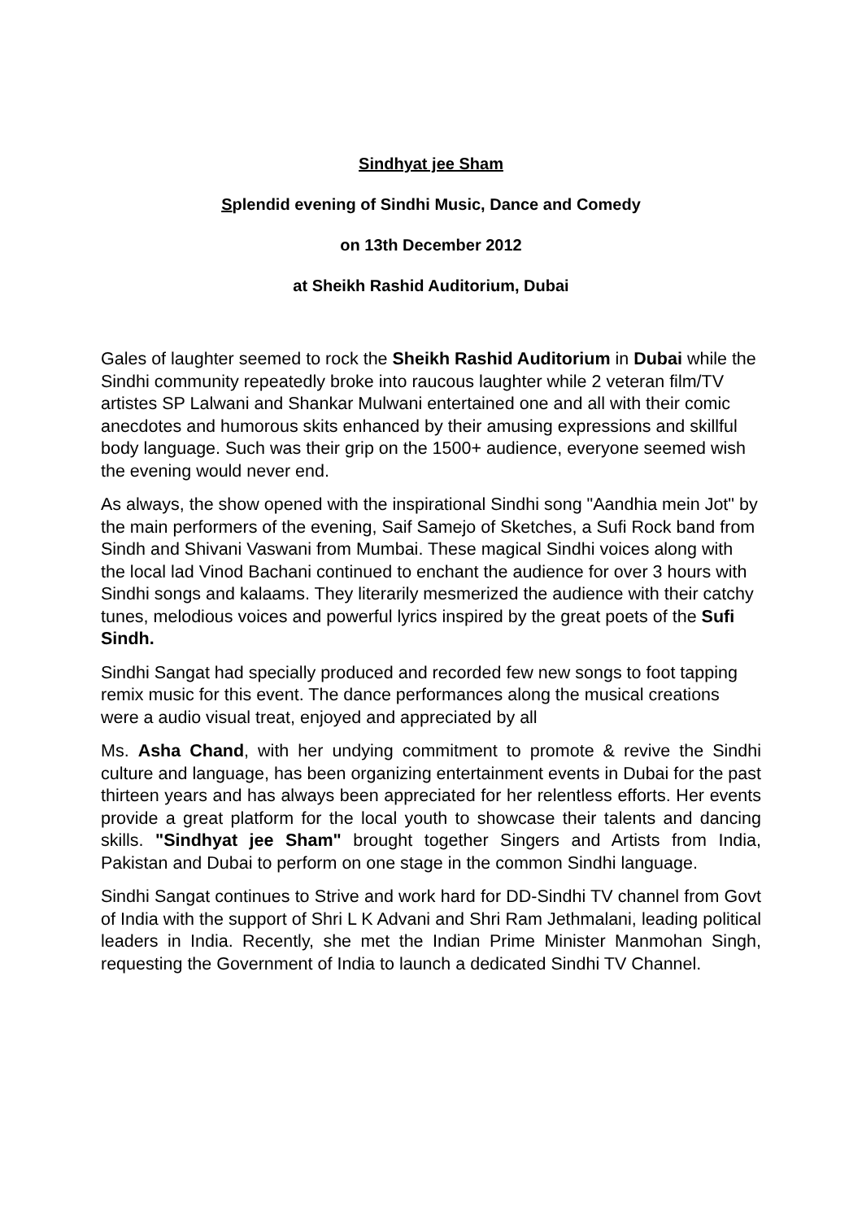Sindhyat jee Sham
Splendid evening of Sindhi Music, Dance and Comedy
on 13th December 2012
at Sheikh Rashid Auditorium, Dubai
Gales of laughter seemed to rock the Sheikh Rashid Auditorium in Dubai while the Sindhi community repeatedly broke into raucous laughter while 2 veteran film/TV artistes SP Lalwani and Shankar Mulwani entertained one and all with their comic anecdotes and humorous skits enhanced by their amusing expressions and skillful body language. Such was their grip on the 1500+ audience, everyone seemed wish the evening would never end.
As always, the show opened with the inspirational Sindhi song "Aandhia mein Jot" by the main performers of the evening, Saif Samejo of Sketches, a Sufi Rock band from Sindh and Shivani Vaswani from Mumbai. These magical Sindhi voices along with the local lad Vinod Bachani continued to enchant the audience for over 3 hours with Sindhi songs and kalaams. They literarily mesmerized the audience with their catchy tunes, melodious voices and powerful lyrics inspired by the great poets of the Sufi Sindh.
Sindhi Sangat had specially produced and recorded few new songs to foot tapping remix music for this event. The dance performances along the musical creations were a audio visual treat, enjoyed and appreciated by all
Ms. Asha Chand, with her undying commitment to promote & revive the Sindhi culture and language, has been organizing entertainment events in Dubai for the past thirteen years and has always been appreciated for her relentless efforts. Her events provide a great platform for the local youth to showcase their talents and dancing skills. "Sindhyat jee Sham" brought together Singers and Artists from India, Pakistan and Dubai to perform on one stage in the common Sindhi language.
Sindhi Sangat continues to Strive and work hard for DD-Sindhi TV channel from Govt of India with the support of Shri L K Advani and Shri Ram Jethmalani, leading political leaders in India. Recently, she met the Indian Prime Minister Manmohan Singh, requesting the Government of India to launch a dedicated Sindhi TV Channel.